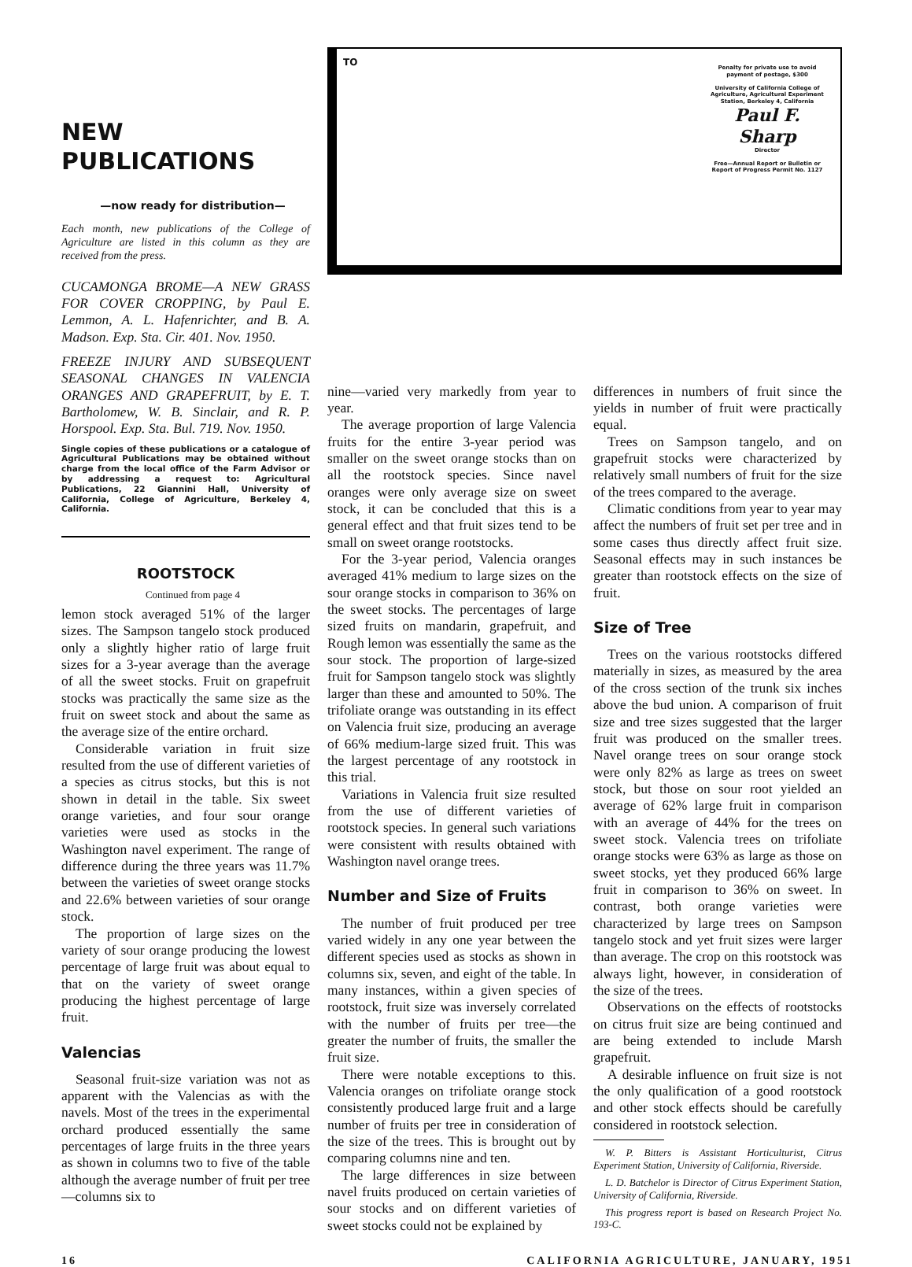NEW PUBLICATIONS
—now ready for distribution—
Each month, new publications of the College of Agriculture are listed in this column as they are received from the press.
CUCAMONGA BROME—A NEW GRASS FOR COVER CROPPING, by Paul E. Lemmon, A. L. Hafenrichter, and B. A. Madson. Exp. Sta. Cir. 401. Nov. 1950.
FREEZE INJURY AND SUBSEQUENT SEASONAL CHANGES IN VALENCIA ORANGES AND GRAPEFRUIT, by E. T. Bartholomew, W. B. Sinclair, and R. P. Horspool. Exp. Sta. Bul. 719. Nov. 1950.
Single copies of these publications or a catalogue of Agricultural Publications may be obtained without charge from the local office of the Farm Advisor or by addressing a request to: Agricultural Publications, 22 Giannini Hall, University of California, College of Agriculture, Berkeley 4, California.
ROOTSTOCK
Continued from page 4
lemon stock averaged 51% of the larger sizes. The Sampson tangelo stock produced only a slightly higher ratio of large fruit sizes for a 3-year average than the average of all the sweet stocks. Fruit on grapefruit stocks was practically the same size as the fruit on sweet stock and about the same as the average size of the entire orchard.
Considerable variation in fruit size resulted from the use of different varieties of a species as citrus stocks, but this is not shown in detail in the table. Six sweet orange varieties, and four sour orange varieties were used as stocks in the Washington navel experiment. The range of difference during the three years was 11.7% between the varieties of sweet orange stocks and 22.6% between varieties of sour orange stock.
The proportion of large sizes on the variety of sour orange producing the lowest percentage of large fruit was about equal to that on the variety of sweet orange producing the highest percentage of large fruit.
Valencias
Seasonal fruit-size variation was not as apparent with the Valencias as with the navels. Most of the trees in the experimental orchard produced essentially the same percentages of large fruits in the three years as shown in columns two to five of the table although the average number of fruit per tree—columns six to
TO
Penalty for private use to avoid payment of postage, $300
University of California College of Agriculture, Agricultural Experiment Station, Berkeley 4, California
Paul F. Sharp
Director
Free—Annual Report or Bulletin or Report of Progress Permit No. 1127
nine—varied very markedly from year to year.
The average proportion of large Valencia fruits for the entire 3-year period was smaller on the sweet orange stocks than on all the rootstock species. Since navel oranges were only average size on sweet stock, it can be concluded that this is a general effect and that fruit sizes tend to be small on sweet orange rootstocks.
For the 3-year period, Valencia oranges averaged 41% medium to large sizes on the sour orange stocks in comparison to 36% on the sweet stocks. The percentages of large sized fruits on mandarin, grapefruit, and Rough lemon was essentially the same as the sour stock. The proportion of large-sized fruit for Sampson tangelo stock was slightly larger than these and amounted to 50%. The trifoliate orange was outstanding in its effect on Valencia fruit size, producing an average of 66% medium-large sized fruit. This was the largest percentage of any rootstock in this trial.
Variations in Valencia fruit size resulted from the use of different varieties of rootstock species. In general such variations were consistent with results obtained with Washington navel orange trees.
Number and Size of Fruits
The number of fruit produced per tree varied widely in any one year between the different species used as stocks as shown in columns six, seven, and eight of the table. In many instances, within a given species of rootstock, fruit size was inversely correlated with the number of fruits per tree—the greater the number of fruits, the smaller the fruit size.
There were notable exceptions to this. Valencia oranges on trifoliate orange stock consistently produced large fruit and a large number of fruits per tree in consideration of the size of the trees. This is brought out by comparing columns nine and ten.
The large differences in size between navel fruits produced on certain varieties of sour stocks and on different varieties of sweet stocks could not be explained by
differences in numbers of fruit since the yields in number of fruit were practically equal.
Trees on Sampson tangelo, and on grapefruit stocks were characterized by relatively small numbers of fruit for the size of the trees compared to the average.
Climatic conditions from year to year may affect the numbers of fruit set per tree and in some cases thus directly affect fruit size. Seasonal effects may in such instances be greater than rootstock effects on the size of fruit.
Size of Tree
Trees on the various rootstocks differed materially in sizes, as measured by the area of the cross section of the trunk six inches above the bud union. A comparison of fruit size and tree sizes suggested that the larger fruit was produced on the smaller trees. Navel orange trees on sour orange stock were only 82% as large as trees on sweet stock, but those on sour root yielded an average of 62% large fruit in comparison with an average of 44% for the trees on sweet stock. Valencia trees on trifoliate orange stocks were 63% as large as those on sweet stocks, yet they produced 66% large fruit in comparison to 36% on sweet. In contrast, both orange varieties were characterized by large trees on Sampson tangelo stock and yet fruit sizes were larger than average. The crop on this rootstock was always light, however, in consideration of the size of the trees.
Observations on the effects of rootstocks on citrus fruit size are being continued and are being extended to include Marsh grapefruit.
A desirable influence on fruit size is not the only qualification of a good rootstock and other stock effects should be carefully considered in rootstock selection.
W. P. Bitters is Assistant Horticulturist, Citrus Experiment Station, University of California, Riverside.
L. D. Batchelor is Director of Citrus Experiment Station, University of California, Riverside.
This progress report is based on Research Project No. 193-C.
16 CALIFORNIA AGRICULTURE, JANUARY, 1951